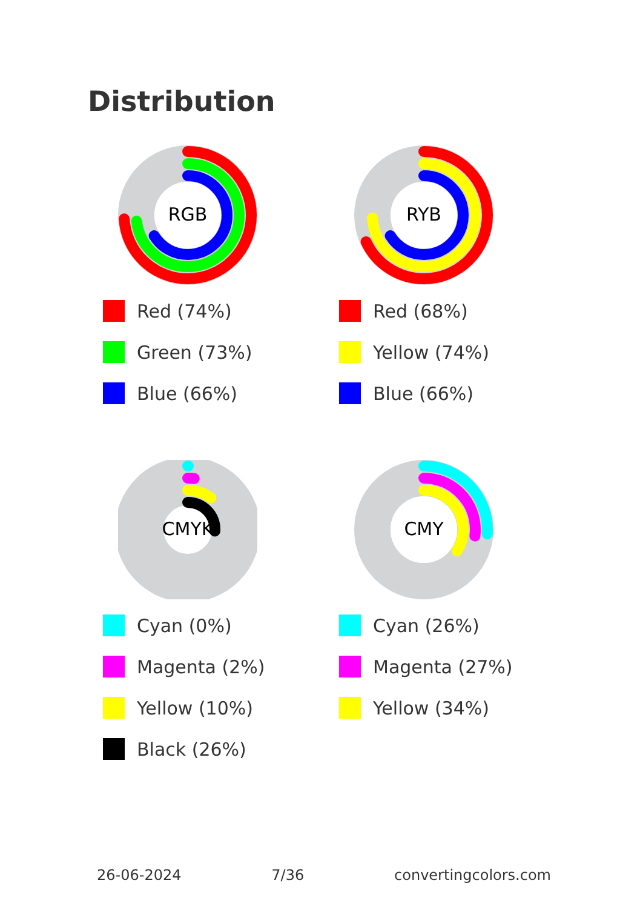Distribution
RGB
Red (74%)
Green (73%)
Blue (66%)
RYB
Red (68%)
Yellow (74%)
Blue (66%)
CMYK
Cyan (0%)
Magenta (2%)
Yellow (10%)
Black (26%)
CMY
Cyan (26%)
Magenta (27%)
Yellow (34%)
26-06-2024 7/36 convertingcolors.com